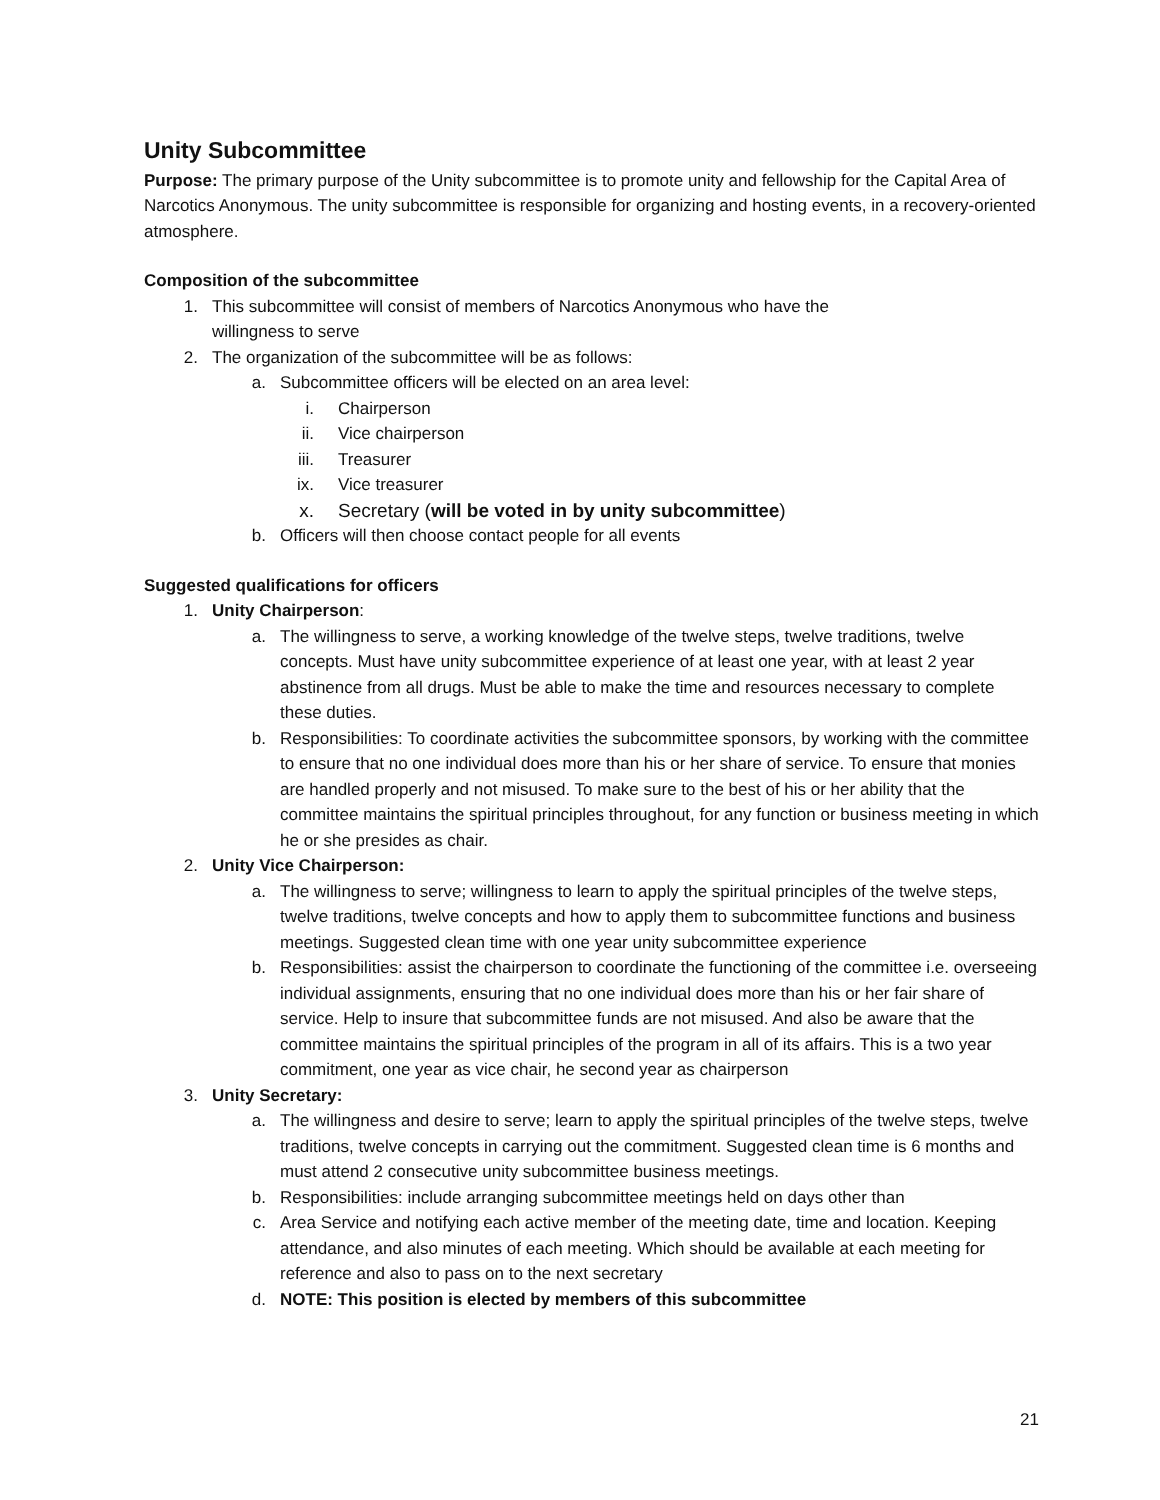Unity Subcommittee
Purpose: The primary purpose of the Unity subcommittee is to promote unity and fellowship for the Capital Area of Narcotics Anonymous. The unity subcommittee is responsible for organizing and hosting events, in a recovery-oriented atmosphere.
Composition of the subcommittee
1. This subcommittee will consist of members of Narcotics Anonymous who have the
willingness to serve
2. The organization of the subcommittee will be as follows:
a. Subcommittee officers will be elected on an area level:
i. Chairperson
ii. Vice chairperson
iii. Treasurer
ix. Vice treasurer
x. Secretary (will be voted in by unity subcommittee)
b. Officers will then choose contact people for all events
Suggested qualifications for officers
1. Unity Chairperson:
a. The willingness to serve, a working knowledge of the twelve steps, twelve traditions, twelve concepts. Must have unity subcommittee experience of at least one year, with at least 2 year abstinence from all drugs. Must be able to make the time and resources necessary to complete these duties.
b. Responsibilities: To coordinate activities the subcommittee sponsors, by working with the committee to ensure that no one individual does more than his or her share of service. To ensure that monies are handled properly and not misused. To make sure to the best of his or her ability that the committee maintains the spiritual principles throughout, for any function or business meeting in which he or she presides as chair.
2. Unity Vice Chairperson:
a. The willingness to serve; willingness to learn to apply the spiritual principles of the twelve steps, twelve traditions, twelve concepts and how to apply them to subcommittee functions and business meetings. Suggested clean time with one year unity subcommittee experience
b. Responsibilities: assist the chairperson to coordinate the functioning of the committee i.e. overseeing individual assignments, ensuring that no one individual does more than his or her fair share of service. Help to insure that subcommittee funds are not misused. And also be aware that the committee maintains the spiritual principles of the program in all of its affairs. This is a two year commitment, one year as vice chair, he second year as chairperson
3. Unity Secretary:
a. The willingness and desire to serve; learn to apply the spiritual principles of the twelve steps, twelve traditions, twelve concepts in carrying out the commitment. Suggested clean time is 6 months and must attend 2 consecutive unity subcommittee business meetings.
b. Responsibilities: include arranging subcommittee meetings held on days other than
c. Area Service and notifying each active member of the meeting date, time and location. Keeping attendance, and also minutes of each meeting. Which should be available at each meeting for reference and also to pass on to the next secretary
d. NOTE: This position is elected by members of this subcommittee
21